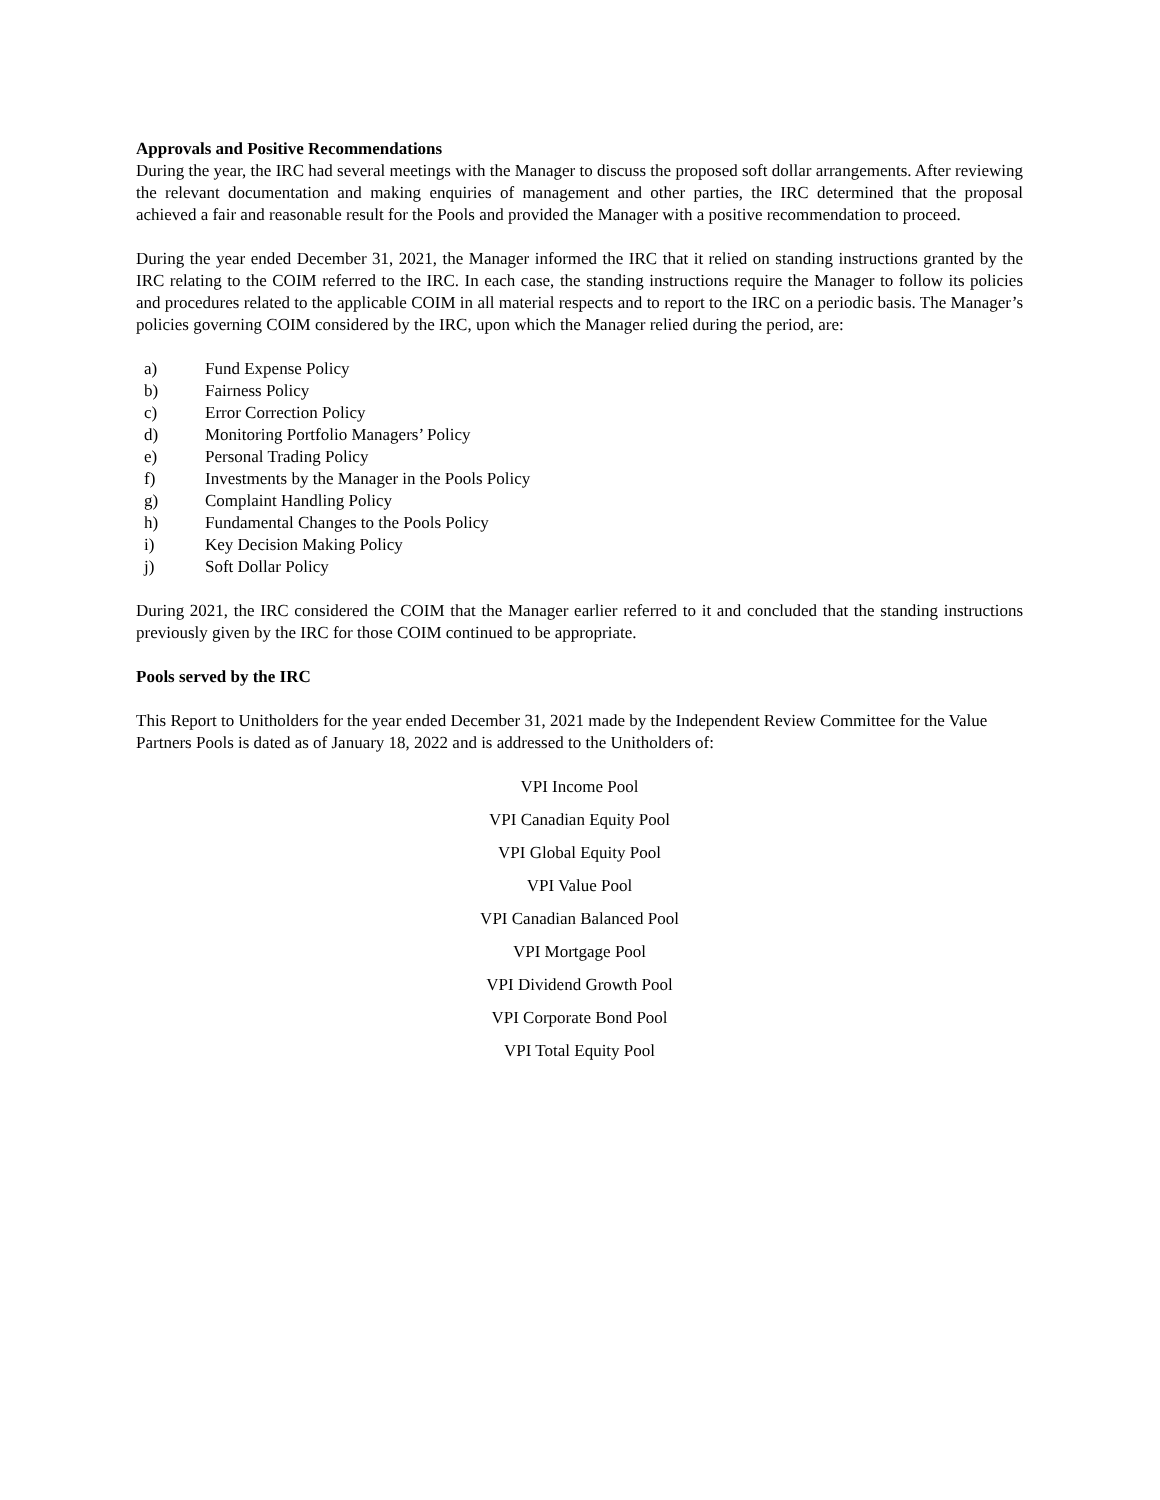Approvals and Positive Recommendations
During the year, the IRC had several meetings with the Manager to discuss the proposed soft dollar arrangements. After reviewing the relevant documentation and making enquiries of management and other parties, the IRC determined that the proposal achieved a fair and reasonable result for the Pools and provided the Manager with a positive recommendation to proceed.
During the year ended December 31, 2021, the Manager informed the IRC that it relied on standing instructions granted by the IRC relating to the COIM referred to the IRC. In each case, the standing instructions require the Manager to follow its policies and procedures related to the applicable COIM in all material respects and to report to the IRC on a periodic basis. The Manager’s policies governing COIM considered by the IRC, upon which the Manager relied during the period, are:
a) Fund Expense Policy
b) Fairness Policy
c) Error Correction Policy
d) Monitoring Portfolio Managers’ Policy
e) Personal Trading Policy
f) Investments by the Manager in the Pools Policy
g) Complaint Handling Policy
h) Fundamental Changes to the Pools Policy
i) Key Decision Making Policy
j) Soft Dollar Policy
During 2021, the IRC considered the COIM that the Manager earlier referred to it and concluded that the standing instructions previously given by the IRC for those COIM continued to be appropriate.
Pools served by the IRC
This Report to Unitholders for the year ended December 31, 2021 made by the Independent Review Committee for the Value Partners Pools is dated as of January 18, 2022 and is addressed to the Unitholders of:
VPI Income Pool
VPI Canadian Equity Pool
VPI Global Equity Pool
VPI Value Pool
VPI Canadian Balanced Pool
VPI Mortgage Pool
VPI Dividend Growth Pool
VPI Corporate Bond Pool
VPI Total Equity Pool